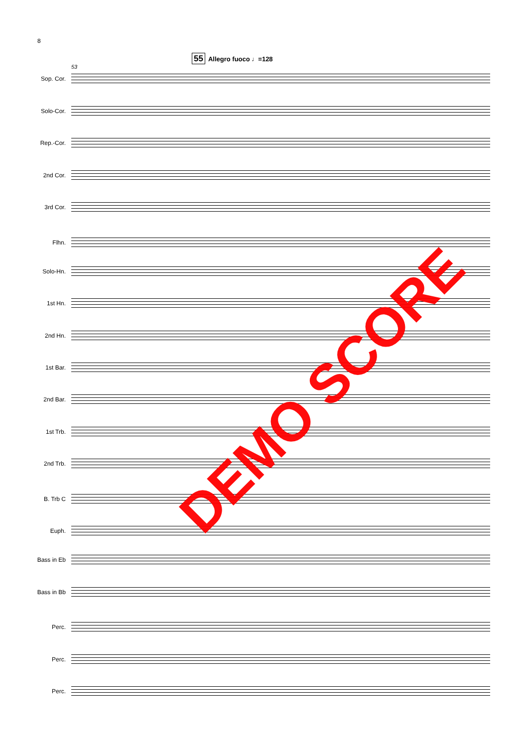8
55 Allegro fuoco ♩=128
53
Sop. Cor.
Solo-Cor.
Rep.-Cor.
2nd Cor.
3rd Cor.
Flhn.
Solo-Hn.
1st Hn.
2nd Hn.
1st Bar.
2nd Bar.
1st Trb.
2nd Trb.
B. Trb C
Euph.
Bass in Eb
Bass in Bb
Perc.
Perc.
Perc.
DEMO SCORE